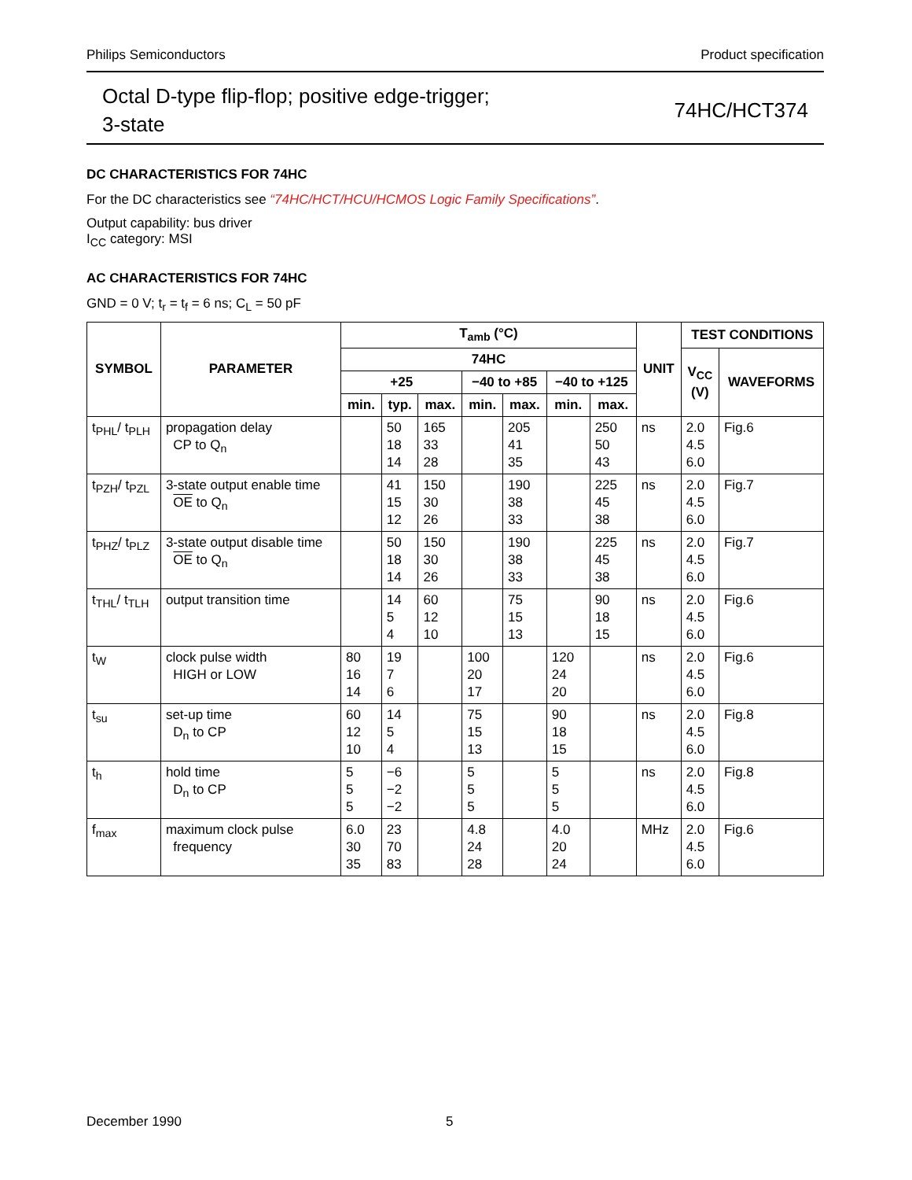Philips Semiconductors Product specification
Octal D-type flip-flop; positive edge-trigger;
3-state 74HC/HCT374
DC CHARACTERISTICS FOR 74HC
For the DC characteristics see “74HC/HCT/HCU/HCMOS Logic Family Specifications”.
Output capability: bus driver
I<sub>CC</sub> category: MSI
AC CHARACTERISTICS FOR 74HC
GND = 0 V; t<sub>r</sub> = t<sub>f</sub> = 6 ns; C<sub>L</sub> = 50 pF
| SYMBOL | PARAMETER | T<sub>amb</sub> (°C) | | | | | | | UNIT | TEST CONDITIONS | |
| --- | --- | --- | --- | --- | --- | --- | --- | --- | --- | --- | --- |
| | | 74HC | | | | | | | | V<sub>CC</sub> (V) | WAVEFORMS |
| | | +25 | | | −40 to +85 | | −40 to +125 | | | | |
| | | min. | typ. | max. | min. | max. | min. | max. | | | |
| t<sub>PHL</sub>/ t<sub>PLH</sub> | propagation delay CP to Q<sub>n</sub> | | 50 18 14 | 165 33 28 | | 205 41 35 | | 250 50 43 | ns | 2.0 4.5 6.0 | Fig.6 |
| t<sub>PZH</sub>/ t<sub>PZL</sub> | 3-state output enable time OE to Q<sub>n</sub> | | 41 15 12 | 150 30 26 | | 190 38 33 | | 225 45 38 | ns | 2.0 4.5 6.0 | Fig.7 |
| t<sub>PHZ</sub>/ t<sub>PLZ</sub> | 3-state output disable time OE to Q<sub>n</sub> | | 50 18 14 | 150 30 26 | | 190 38 33 | | 225 45 38 | ns | 2.0 4.5 6.0 | Fig.7 |
| t<sub>THL</sub>/ t<sub>TLH</sub> | output transition time | | 14 5 4 | 60 12 10 | | 75 15 13 | | 90 18 15 | ns | 2.0 4.5 6.0 | Fig.6 |
| t<sub>W</sub> | clock pulse width HIGH or LOW | 80 16 14 | 19 7 6 | | 100 20 17 | | 120 24 20 | | ns | 2.0 4.5 6.0 | Fig.6 |
| t<sub>su</sub> | set-up time D<sub>n</sub> to CP | 60 12 10 | 14 5 4 | | 75 15 13 | | 90 18 15 | | ns | 2.0 4.5 6.0 | Fig.8 |
| t<sub>h</sub> | hold time D<sub>n</sub> to CP | 5 5 5 | −6 −2 −2 | | 5 5 5 | | 5 5 5 | | ns | 2.0 4.5 6.0 | Fig.8 |
| f<sub>max</sub> | maximum clock pulse frequency | 6.0 30 35 | 23 70 83 | | 4.8 24 28 | | 4.0 20 24 | | MHz | 2.0 4.5 6.0 | Fig.6 |
December 1990 5